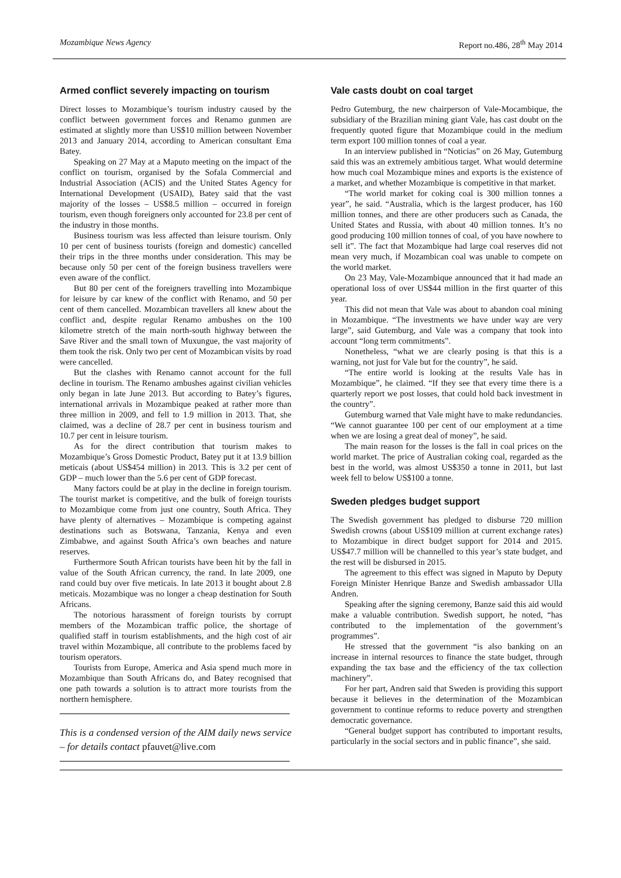Mozambique News Agency Report no.486, 28<sup>th</sup> May 2014
Armed conflict severely impacting on tourism
Direct losses to Mozambique’s tourism industry caused by the conflict between government forces and Renamo gunmen are estimated at slightly more than US$10 million between November 2013 and January 2014, according to American consultant Ema Batey.
Speaking on 27 May at a Maputo meeting on the impact of the conflict on tourism, organised by the Sofala Commercial and Industrial Association (ACIS) and the United States Agency for International Development (USAID), Batey said that the vast majority of the losses – US$8.5 million – occurred in foreign tourism, even though foreigners only accounted for 23.8 per cent of the industry in those months.
Business tourism was less affected than leisure tourism. Only 10 per cent of business tourists (foreign and domestic) cancelled their trips in the three months under consideration. This may be because only 50 per cent of the foreign business travellers were even aware of the conflict.
But 80 per cent of the foreigners travelling into Mozambique for leisure by car knew of the conflict with Renamo, and 50 per cent of them cancelled. Mozambican travellers all knew about the conflict and, despite regular Renamo ambushes on the 100 kilometre stretch of the main north-south highway between the Save River and the small town of Muxungue, the vast majority of them took the risk. Only two per cent of Mozambican visits by road were cancelled.
But the clashes with Renamo cannot account for the full decline in tourism. The Renamo ambushes against civilian vehicles only began in late June 2013. But according to Batey’s figures, international arrivals in Mozambique peaked at rather more than three million in 2009, and fell to 1.9 million in 2013. That, she claimed, was a decline of 28.7 per cent in business tourism and 10.7 per cent in leisure tourism.
As for the direct contribution that tourism makes to Mozambique’s Gross Domestic Product, Batey put it at 13.9 billion meticais (about US$454 million) in 2013. This is 3.2 per cent of GDP – much lower than the 5.6 per cent of GDP forecast.
Many factors could be at play in the decline in foreign tourism. The tourist market is competitive, and the bulk of foreign tourists to Mozambique come from just one country, South Africa. They have plenty of alternatives – Mozambique is competing against destinations such as Botswana, Tanzania, Kenya and even Zimbabwe, and against South Africa’s own beaches and nature reserves.
Furthermore South African tourists have been hit by the fall in value of the South African currency, the rand. In late 2009, one rand could buy over five meticais. In late 2013 it bought about 2.8 meticais. Mozambique was no longer a cheap destination for South Africans.
The notorious harassment of foreign tourists by corrupt members of the Mozambican traffic police, the shortage of qualified staff in tourism establishments, and the high cost of air travel within Mozambique, all contribute to the problems faced by tourism operators.
Tourists from Europe, America and Asia spend much more in Mozambique than South Africans do, and Batey recognised that one path towards a solution is to attract more tourists from the northern hemisphere.
This is a condensed version of the AIM daily news service – for details contact pfauvet@live.com
Vale casts doubt on coal target
Pedro Gutemburg, the new chairperson of Vale-Mocambique, the subsidiary of the Brazilian mining giant Vale, has cast doubt on the frequently quoted figure that Mozambique could in the medium term export 100 million tonnes of coal a year.
In an interview published in “Noticias” on 26 May, Gutemburg said this was an extremely ambitious target. What would determine how much coal Mozambique mines and exports is the existence of a market, and whether Mozambique is competitive in that market.
“The world market for coking coal is 300 million tonnes a year”, he said. “Australia, which is the largest producer, has 160 million tonnes, and there are other producers such as Canada, the United States and Russia, with about 40 million tonnes. It’s no good producing 100 million tonnes of coal, of you have nowhere to sell it”. The fact that Mozambique had large coal reserves did not mean very much, if Mozambican coal was unable to compete on the world market.
On 23 May, Vale-Mozambique announced that it had made an operational loss of over US$44 million in the first quarter of this year.
This did not mean that Vale was about to abandon coal mining in Mozambique. “The investments we have under way are very large”, said Gutemburg, and Vale was a company that took into account “long term commitments”.
Nonetheless, “what we are clearly posing is that this is a warning, not just for Vale but for the country”, he said.
“The entire world is looking at the results Vale has in Mozambique”, he claimed. “If they see that every time there is a quarterly report we post losses, that could hold back investment in the country”.
Gutemburg warned that Vale might have to make redundancies. “We cannot guarantee 100 per cent of our employment at a time when we are losing a great deal of money”, he said.
The main reason for the losses is the fall in coal prices on the world market. The price of Australian coking coal, regarded as the best in the world, was almost US$350 a tonne in 2011, but last week fell to below US$100 a tonne.
Sweden pledges budget support
The Swedish government has pledged to disburse 720 million Swedish crowns (about US$109 million at current exchange rates) to Mozambique in direct budget support for 2014 and 2015. US$47.7 million will be channelled to this year’s state budget, and the rest will be disbursed in 2015.
The agreement to this effect was signed in Maputo by Deputy Foreign Minister Henrique Banze and Swedish ambassador Ulla Andren.
Speaking after the signing ceremony, Banze said this aid would make a valuable contribution. Swedish support, he noted, “has contributed to the implementation of the government’s programmes”.
He stressed that the government “is also banking on an increase in internal resources to finance the state budget, through expanding the tax base and the efficiency of the tax collection machinery”.
For her part, Andren said that Sweden is providing this support because it believes in the determination of the Mozambican government to continue reforms to reduce poverty and strengthen democratic governance.
“General budget support has contributed to important results, particularly in the social sectors and in public finance”, she said.